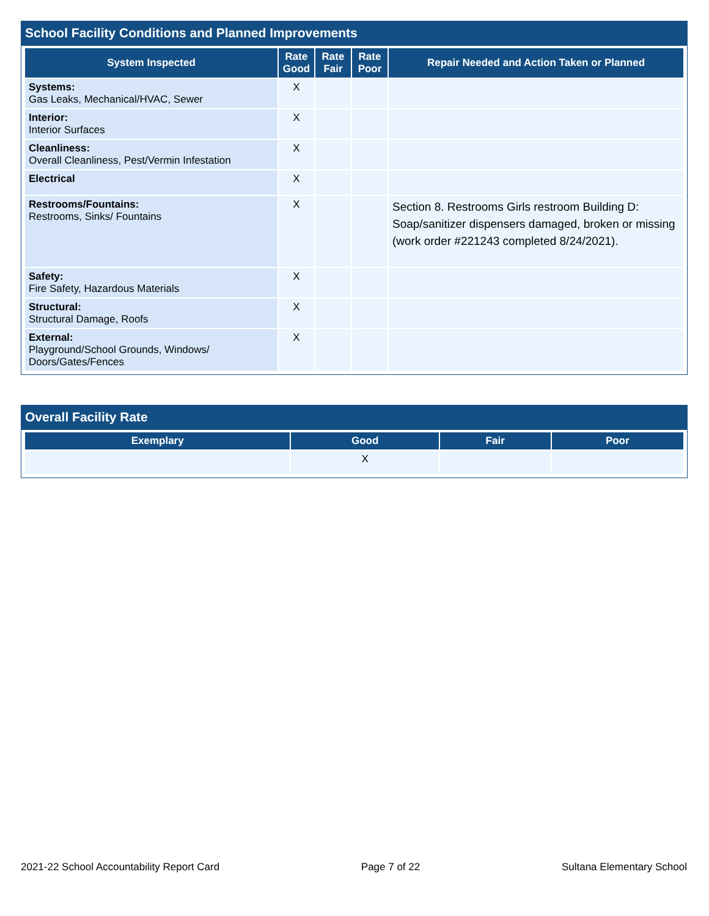School Facility Conditions and Planned Improvements
| System Inspected | Rate Good | Rate Fair | Rate Poor | Repair Needed and Action Taken or Planned |
| --- | --- | --- | --- | --- |
| Systems: Gas Leaks, Mechanical/HVAC, Sewer | X | | | |
| Interior: Interior Surfaces | X | | | |
| Cleanliness: Overall Cleanliness, Pest/Vermin Infestation | X | | | |
| Electrical | X | | | |
| Restrooms/Fountains: Restrooms, Sinks/ Fountains | X | | | Section 8. Restrooms Girls restroom Building D: Soap/sanitizer dispensers damaged, broken or missing (work order #221243 completed 8/24/2021). |
| Safety: Fire Safety, Hazardous Materials | X | | | |
| Structural: Structural Damage, Roofs | X | | | |
| External: Playground/School Grounds, Windows/ Doors/Gates/Fences | X | | | |
Overall Facility Rate
| Exemplary | Good | Fair | Poor |
| --- | --- | --- | --- |
| | X | | |
2021-22 School Accountability Report Card Page 7 of 22 Sultana Elementary School